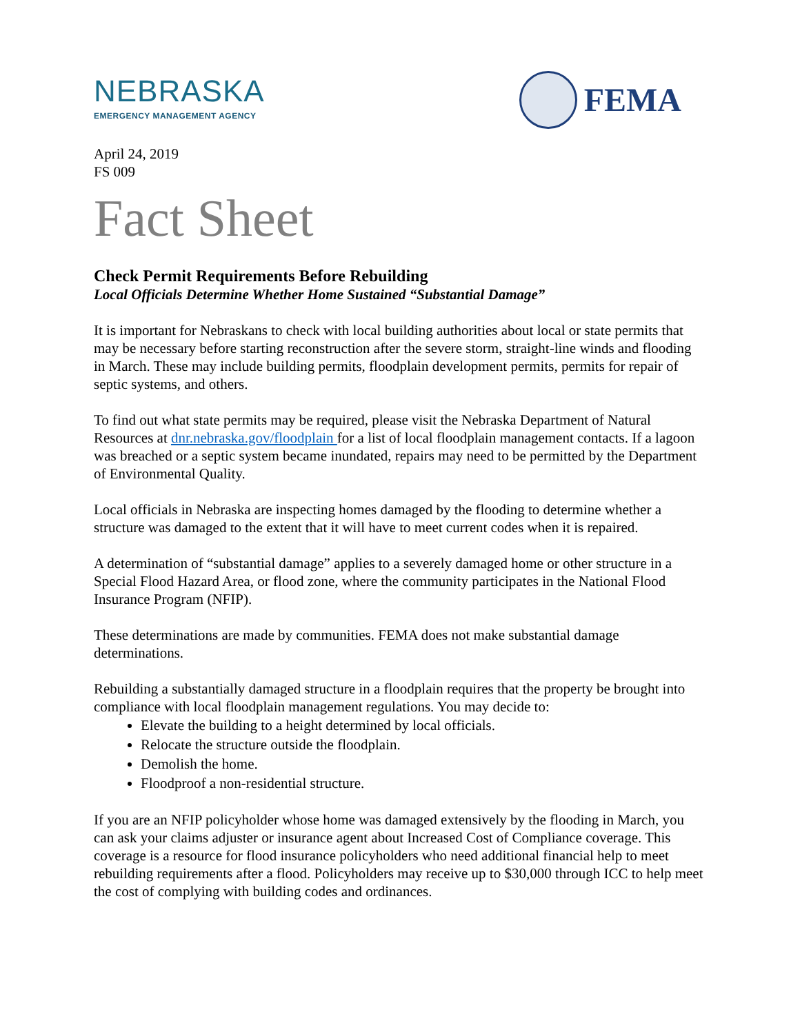NEBRASKA
EMERGENCY MANAGEMENT AGENCY
FEMA
April 24, 2019
FS 009
Fact Sheet
Check Permit Requirements Before Rebuilding
Local Officials Determine Whether Home Sustained “Substantial Damage”
It is important for Nebraskans to check with local building authorities about local or state permits that may be necessary before starting reconstruction after the severe storm, straight-line winds and flooding in March. These may include building permits, floodplain development permits, permits for repair of septic systems, and others.
To find out what state permits may be required, please visit the Nebraska Department of Natural Resources at dnr.nebraska.gov/floodplain for a list of local floodplain management contacts. If a lagoon was breached or a septic system became inundated, repairs may need to be permitted by the Department of Environmental Quality.
Local officials in Nebraska are inspecting homes damaged by the flooding to determine whether a structure was damaged to the extent that it will have to meet current codes when it is repaired.
A determination of “substantial damage” applies to a severely damaged home or other structure in a Special Flood Hazard Area, or flood zone, where the community participates in the National Flood Insurance Program (NFIP).
These determinations are made by communities. FEMA does not make substantial damage determinations.
Rebuilding a substantially damaged structure in a floodplain requires that the property be brought into compliance with local floodplain management regulations. You may decide to:
Elevate the building to a height determined by local officials.
Relocate the structure outside the floodplain.
Demolish the home.
Floodproof a non-residential structure.
If you are an NFIP policyholder whose home was damaged extensively by the flooding in March, you can ask your claims adjuster or insurance agent about Increased Cost of Compliance coverage. This coverage is a resource for flood insurance policyholders who need additional financial help to meet rebuilding requirements after a flood. Policyholders may receive up to $30,000 through ICC to help meet the cost of complying with building codes and ordinances.